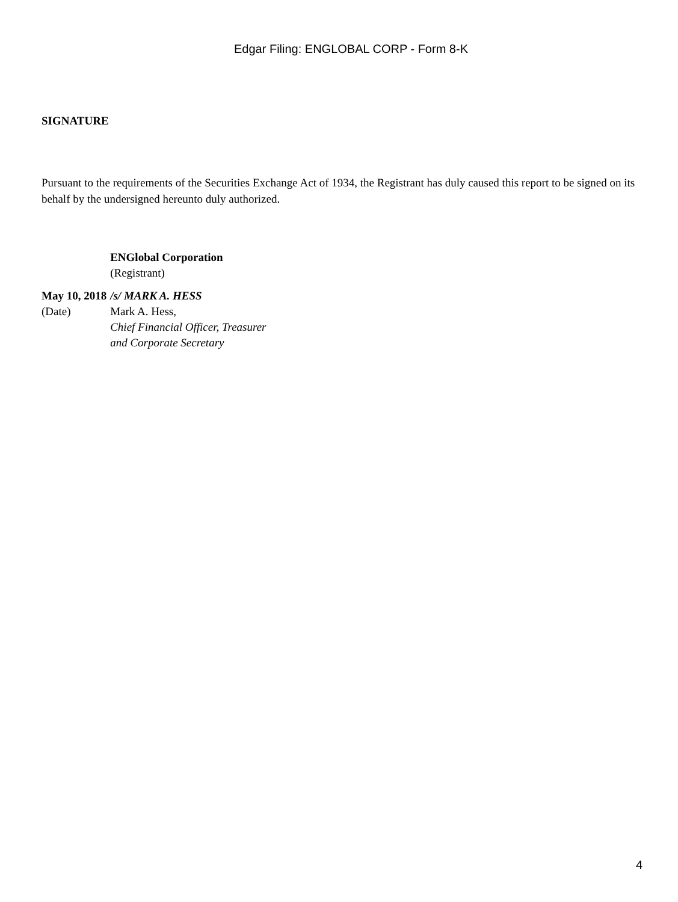Edgar Filing: ENGLOBAL CORP - Form 8-K
SIGNATURE
Pursuant to the requirements of the Securities Exchange Act of 1934, the Registrant has duly caused this report to be signed on its behalf by the undersigned hereunto duly authorized.
| | ENGlobal Corporation (Registrant) |
| May 10, 2018 | /s/ MARK A. HESS |
| (Date) | Mark A. Hess, Chief Financial Officer, Treasurer and Corporate Secretary |
4